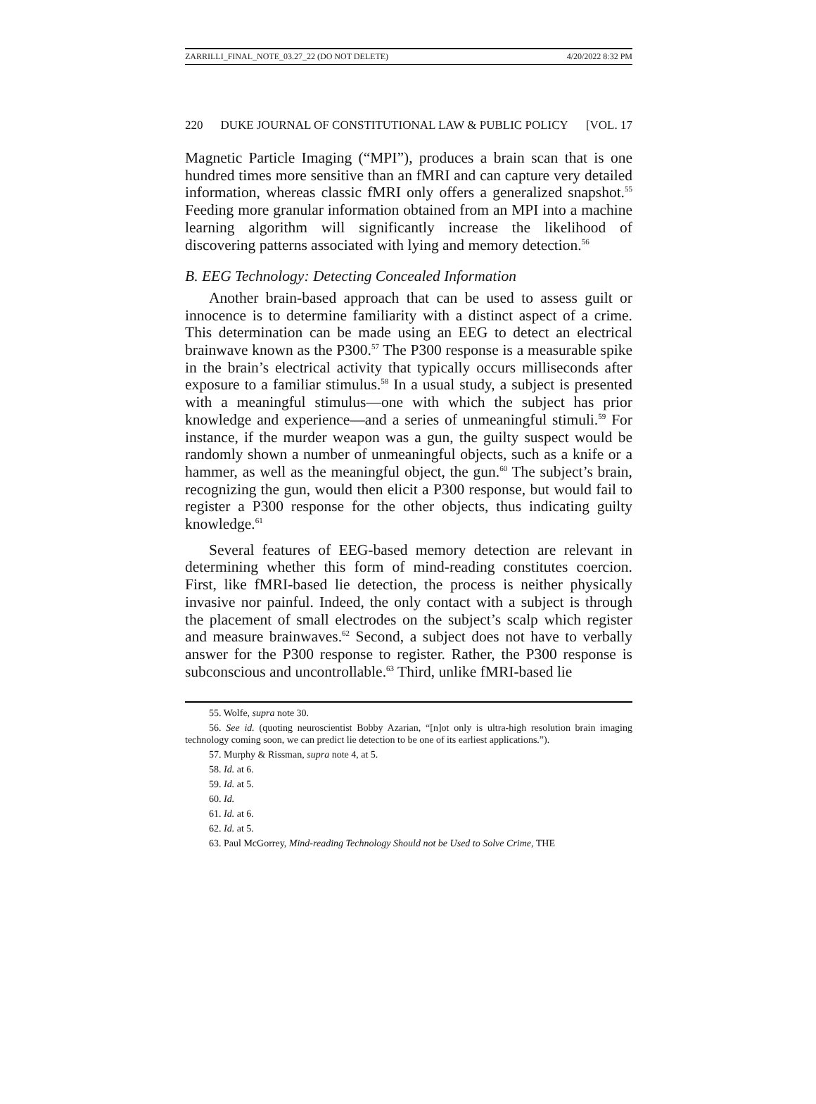ZARRILLI_FINAL_NOTE_03.27_22 (DO NOT DELETE) 4/20/2022 8:32 PM
220 DUKE JOURNAL OF CONSTITUTIONAL LAW & PUBLIC POLICY [VOL. 17
Magnetic Particle Imaging (“MPI”), produces a brain scan that is one hundred times more sensitive than an fMRI and can capture very detailed information, whereas classic fMRI only offers a generalized snapshot.<sup>55</sup> Feeding more granular information obtained from an MPI into a machine learning algorithm will significantly increase the likelihood of discovering patterns associated with lying and memory detection.<sup>56</sup>
B. EEG Technology: Detecting Concealed Information
Another brain-based approach that can be used to assess guilt or innocence is to determine familiarity with a distinct aspect of a crime. This determination can be made using an EEG to detect an electrical brainwave known as the P300.<sup>57</sup> The P300 response is a measurable spike in the brain’s electrical activity that typically occurs milliseconds after exposure to a familiar stimulus.<sup>58</sup> In a usual study, a subject is presented with a meaningful stimulus—one with which the subject has prior knowledge and experience—and a series of unmeaningful stimuli.<sup>59</sup> For instance, if the murder weapon was a gun, the guilty suspect would be randomly shown a number of unmeaningful objects, such as a knife or a hammer, as well as the meaningful object, the gun.<sup>60</sup> The subject’s brain, recognizing the gun, would then elicit a P300 response, but would fail to register a P300 response for the other objects, thus indicating guilty knowledge.<sup>61</sup>
Several features of EEG-based memory detection are relevant in determining whether this form of mind-reading constitutes coercion. First, like fMRI-based lie detection, the process is neither physically invasive nor painful. Indeed, the only contact with a subject is through the placement of small electrodes on the subject’s scalp which register and measure brainwaves.<sup>62</sup> Second, a subject does not have to verbally answer for the P300 response to register. Rather, the P300 response is subconscious and uncontrollable.<sup>63</sup> Third, unlike fMRI-based lie
55. Wolfe, supra note 30.
56. See id. (quoting neuroscientist Bobby Azarian, “[n]ot only is ultra-high resolution brain imaging technology coming soon, we can predict lie detection to be one of its earliest applications.”).
57. Murphy & Rissman, supra note 4, at 5.
58. Id. at 6.
59. Id. at 5.
60. Id.
61. Id. at 6.
62. Id. at 5.
63. Paul McGorrey, Mind-reading Technology Should not be Used to Solve Crime, THE